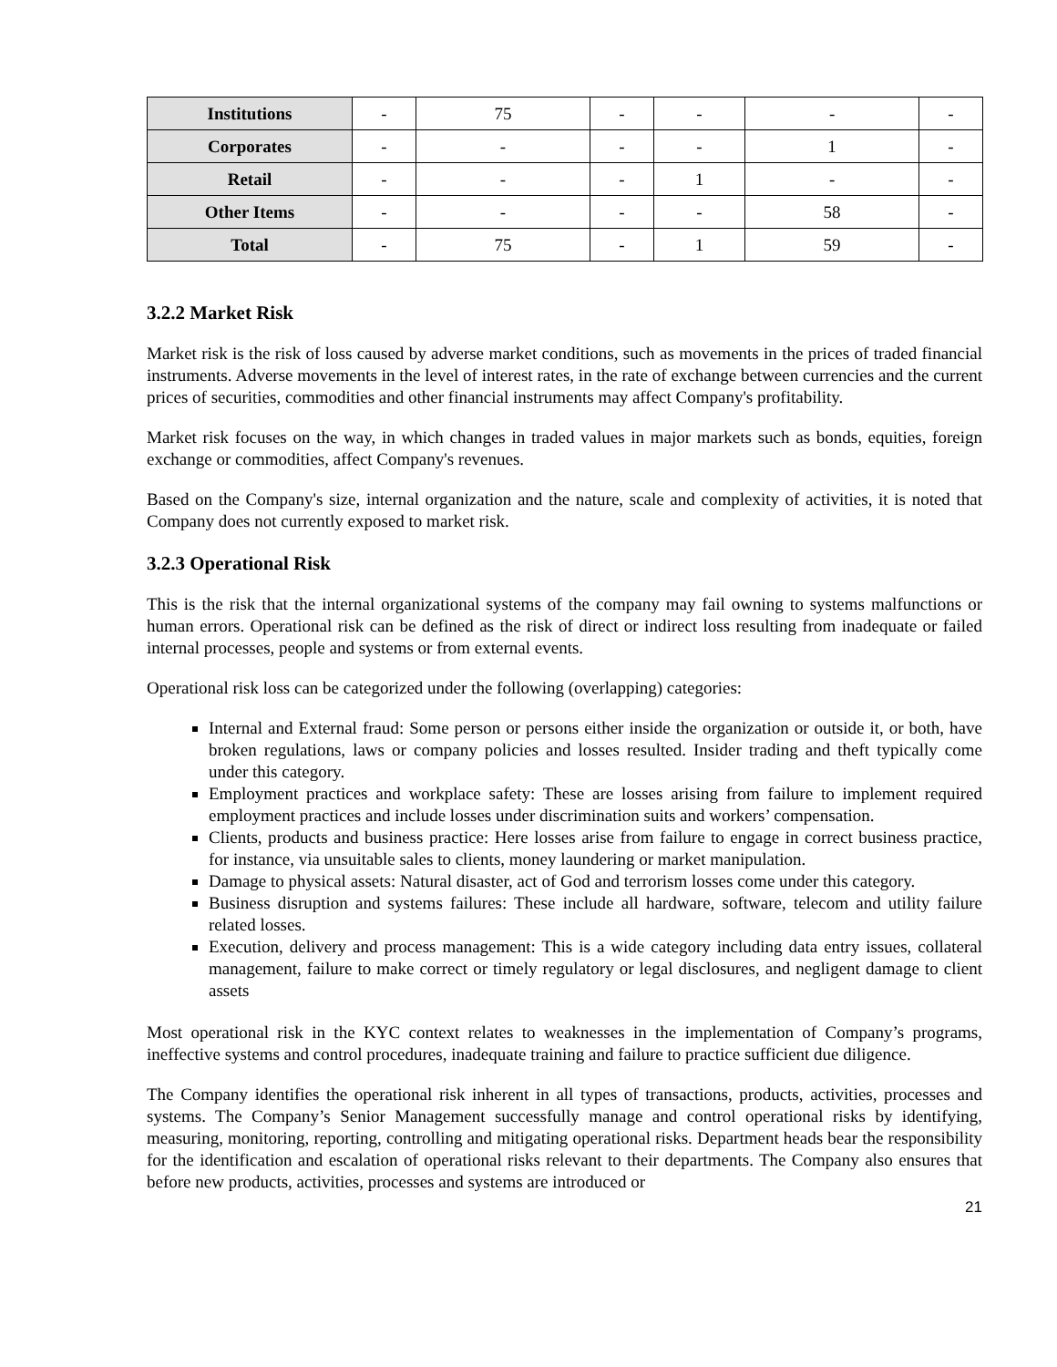| Institutions | - | 75 | - | - | - | - |
| Corporates | - | - | - | - | 1 | - |
| Retail | - | - | - | 1 | - | - |
| Other Items | - | - | - | - | 58 | - |
| Total | - | 75 | - | 1 | 59 | - |
3.2.2 Market Risk
Market risk is the risk of loss caused by adverse market conditions, such as movements in the prices of traded financial instruments. Adverse movements in the level of interest rates, in the rate of exchange between currencies and the current prices of securities, commodities and other financial instruments may affect Company's profitability.
Market risk focuses on the way, in which changes in traded values in major markets such as bonds, equities, foreign exchange or commodities, affect Company's revenues.
Based on the Company's size, internal organization and the nature, scale and complexity of activities, it is noted that Company does not currently exposed to market risk.
3.2.3 Operational Risk
This is the risk that the internal organizational systems of the company may fail owning to systems malfunctions or human errors. Operational risk can be defined as the risk of direct or indirect loss resulting from inadequate or failed internal processes, people and systems or from external events.
Operational risk loss can be categorized under the following (overlapping) categories:
Internal and External fraud: Some person or persons either inside the organization or outside it, or both, have broken regulations, laws or company policies and losses resulted. Insider trading and theft typically come under this category.
Employment practices and workplace safety: These are losses arising from failure to implement required employment practices and include losses under discrimination suits and workers’ compensation.
Clients, products and business practice: Here losses arise from failure to engage in correct business practice, for instance, via unsuitable sales to clients, money laundering or market manipulation.
Damage to physical assets: Natural disaster, act of God and terrorism losses come under this category.
Business disruption and systems failures: These include all hardware, software, telecom and utility failure related losses.
Execution, delivery and process management: This is a wide category including data entry issues, collateral management, failure to make correct or timely regulatory or legal disclosures, and negligent damage to client assets
Most operational risk in the KYC context relates to weaknesses in the implementation of Company’s programs, ineffective systems and control procedures, inadequate training and failure to practice sufficient due diligence.
The Company identifies the operational risk inherent in all types of transactions, products, activities, processes and systems. The Company’s Senior Management successfully manage and control operational risks by identifying, measuring, monitoring, reporting, controlling and mitigating operational risks. Department heads bear the responsibility for the identification and escalation of operational risks relevant to their departments. The Company also ensures that before new products, activities, processes and systems are introduced or
21